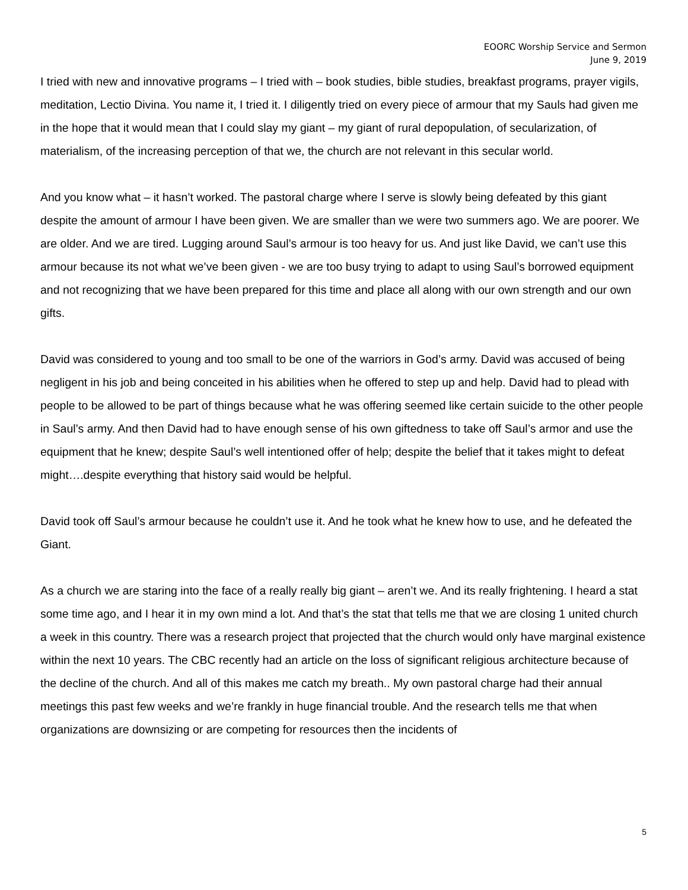EOORC Worship Service and Sermon
June 9, 2019
I tried with new and innovative programs – I tried with – book studies, bible studies, breakfast programs, prayer vigils, meditation, Lectio Divina. You name it, I tried it. I diligently tried on every piece of armour that my Sauls had given me in the hope that it would mean that I could slay my giant – my giant of rural depopulation, of secularization, of materialism, of the increasing perception of that we, the church are not relevant in this secular world.
And you know what – it hasn’t worked. The pastoral charge where I serve is slowly being defeated by this giant despite the amount of armour I have been given. We are smaller than we were two summers ago. We are poorer. We are older. And we are tired. Lugging around Saul’s armour is too heavy for us. And just like David, we can’t use this armour because its not what we’ve been given - we are too busy trying to adapt to using Saul’s borrowed equipment and not recognizing that we have been prepared for this time and place all along with our own strength and our own gifts.
David was considered to young and too small to be one of the warriors in God’s army. David was accused of being negligent in his job and being conceited in his abilities when he offered to step up and help. David had to plead with people to be allowed to be part of things because what he was offering seemed like certain suicide to the other people in Saul’s army. And then David had to have enough sense of his own giftedness to take off Saul’s armor and use the equipment that he knew; despite Saul’s well intentioned offer of help; despite the belief that it takes might to defeat might….despite everything that history said would be helpful.
David took off Saul’s armour because he couldn’t use it. And he took what he knew how to use, and he defeated the Giant.
As a church we are staring into the face of a really really big giant – aren’t we. And its really frightening. I heard a stat some time ago, and I hear it in my own mind a lot. And that’s the stat that tells me that we are closing 1 united church a week in this country. There was a research project that projected that the church would only have marginal existence within the next 10 years. The CBC recently had an article on the loss of significant religious architecture because of the decline of the church. And all of this makes me catch my breath.. My own pastoral charge had their annual meetings this past few weeks and we’re frankly in huge financial trouble. And the research tells me that when organizations are downsizing or are competing for resources then the incidents of
5